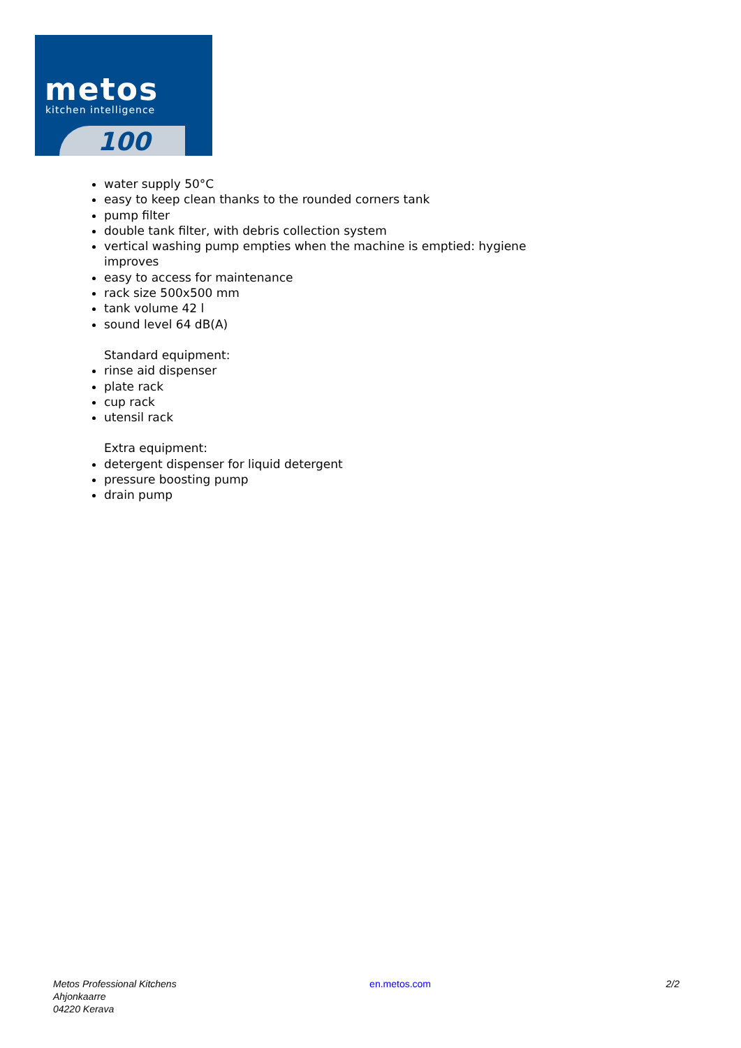metos
kitchen intelligence
100
water supply 50°C
easy to keep clean thanks to the rounded corners tank
pump filter
double tank filter, with debris collection system
vertical washing pump empties when the machine is emptied: hygiene improves
easy to access for maintenance
rack size 500x500 mm
tank volume 42 l
sound level 64 dB(A)
Standard equipment:
rinse aid dispenser
plate rack
cup rack
utensil rack
Extra equipment:
detergent dispenser for liquid detergent
pressure boosting pump
drain pump
Metos Professional Kitchens
Ahjonkaarre
04220 Kerava
en.metos.com 2/2